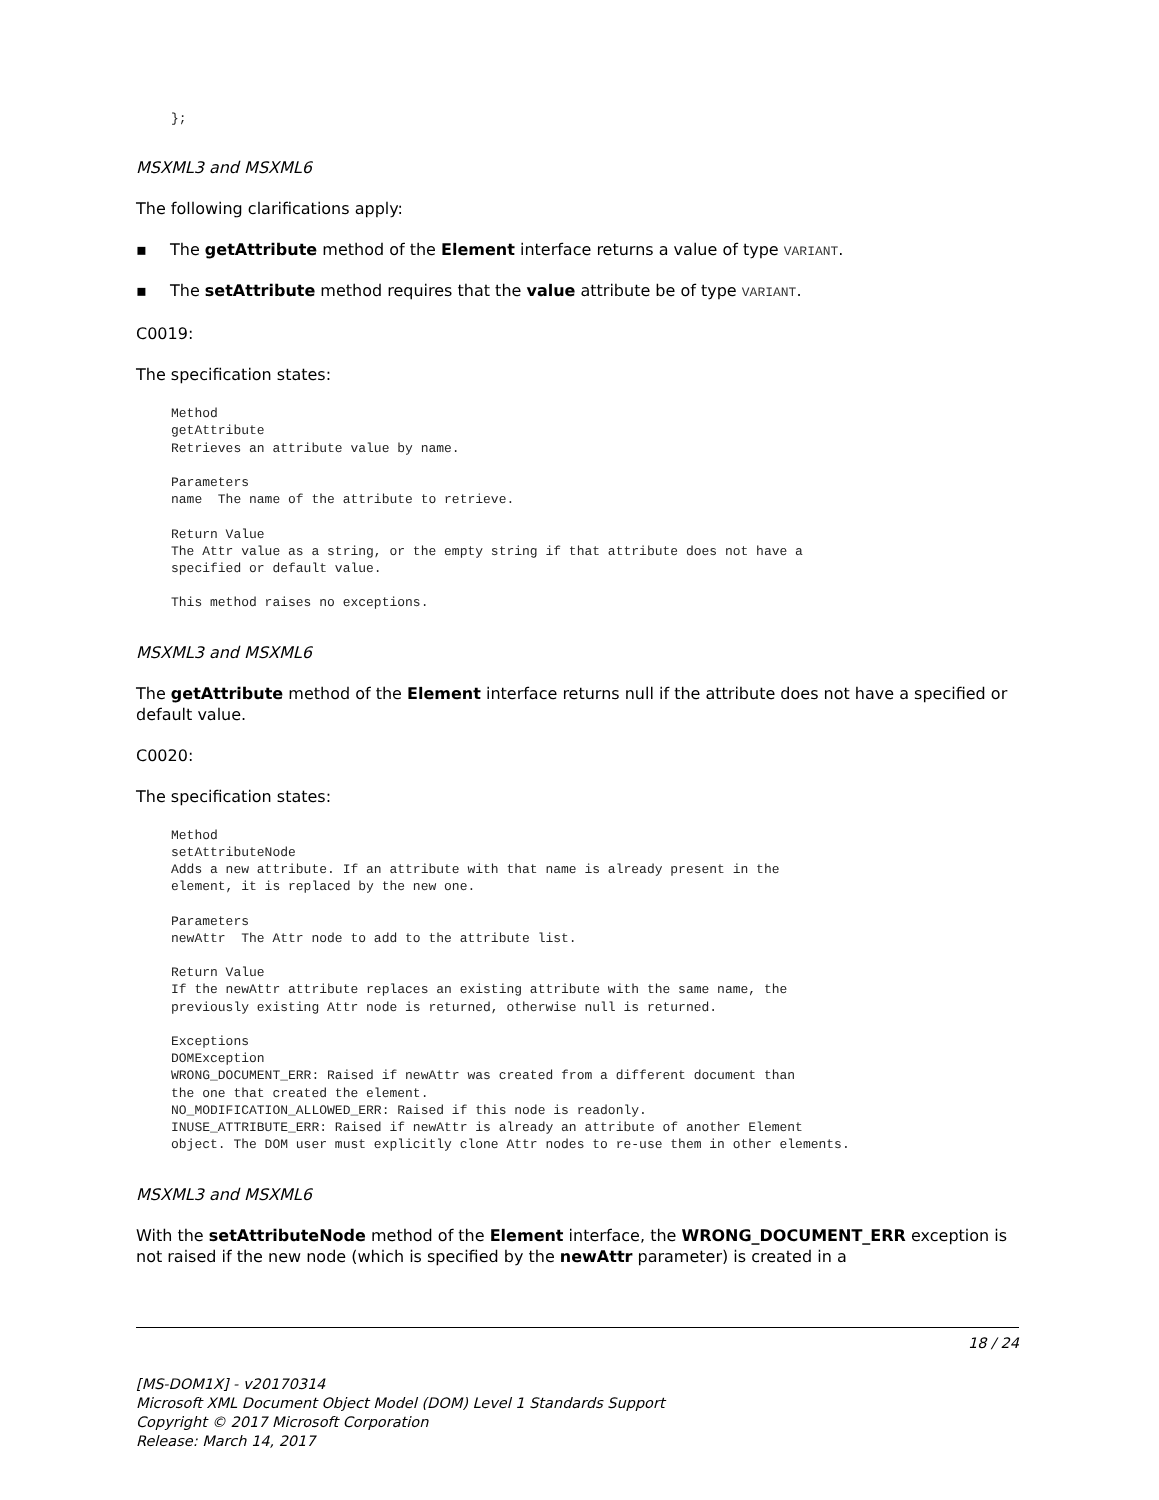};
MSXML3 and MSXML6
The following clarifications apply:
▪ The getAttribute method of the Element interface returns a value of type VARIANT.
▪ The setAttribute method requires that the value attribute be of type VARIANT.
C0019:
The specification states:
Method
getAttribute
Retrieves an attribute value by name.

Parameters
name  The name of the attribute to retrieve.

Return Value
The Attr value as a string, or the empty string if that attribute does not have a
specified or default value.

This method raises no exceptions.
MSXML3 and MSXML6
The getAttribute method of the Element interface returns null if the attribute does not have a specified or default value.
C0020:
The specification states:
Method
setAttributeNode
Adds a new attribute. If an attribute with that name is already present in the
element, it is replaced by the new one.

Parameters
newAttr  The Attr node to add to the attribute list.

Return Value
If the newAttr attribute replaces an existing attribute with the same name, the
previously existing Attr node is returned, otherwise null is returned.

Exceptions
DOMException
WRONG_DOCUMENT_ERR: Raised if newAttr was created from a different document than
the one that created the element.
NO_MODIFICATION_ALLOWED_ERR: Raised if this node is readonly.
INUSE_ATTRIBUTE_ERR: Raised if newAttr is already an attribute of another Element
object. The DOM user must explicitly clone Attr nodes to re-use them in other elements.
MSXML3 and MSXML6
With the setAttributeNode method of the Element interface, the WRONG_DOCUMENT_ERR exception is not raised if the new node (which is specified by the newAttr parameter) is created in a
18 / 24
[MS-DOM1X] - v20170314
Microsoft XML Document Object Model (DOM) Level 1 Standards Support
Copyright © 2017 Microsoft Corporation
Release: March 14, 2017